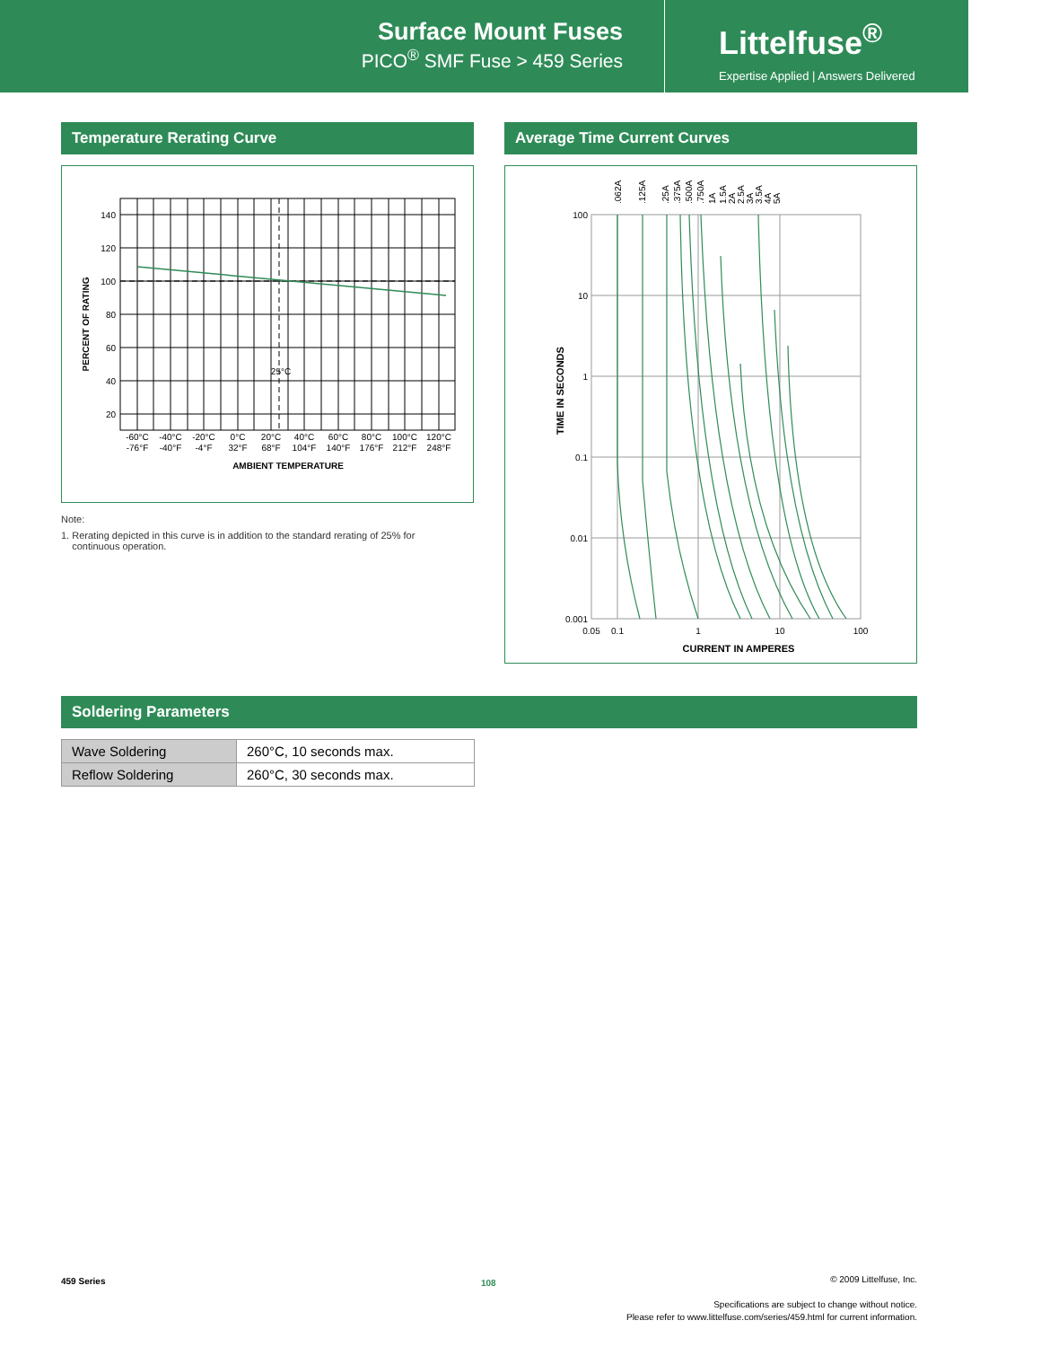Surface Mount Fuses
PICO<sup>®</sup> SMF Fuse > 459 Series
Littelfuse<sup>®</sup>
Expertise Applied | Answers Delivered
Temperature Rerating Curve
140
120
100
80
60
40
20
25°C
-60°C
-40°C
-20°C
0°C
20°C
40°C
60°C
80°C
100°C
120°C
-76°F
-40°F
-4°F
32°F
68°F
104°F
140°F
176°F
212°F
248°F
AMBIENT TEMPERATURE
PERCENT OF RATING
Note:
1. Rerating depicted in this curve is in addition to the standard rerating of 25% for
continuous operation.
Average Time Current Curves
100
10
1
0.1
0.01
0.001
0.05
0.1
1
10
100
CURRENT IN AMPERES
TIME IN SECONDS
.062A
.125A
.25A
.375A
.500A
.750A
1A
1.5A
2A
2.5A
3A
3.5A
4A
5A
Soldering Parameters
| Wave Soldering | 260°C, 10 seconds max. |
| Reflow Soldering | 260°C, 30 seconds max. |
459 Series 108
© 2009 Littelfuse, Inc.
Specifications are subject to change without notice.
Please refer to www.littelfuse.com/series/459.html for current information.